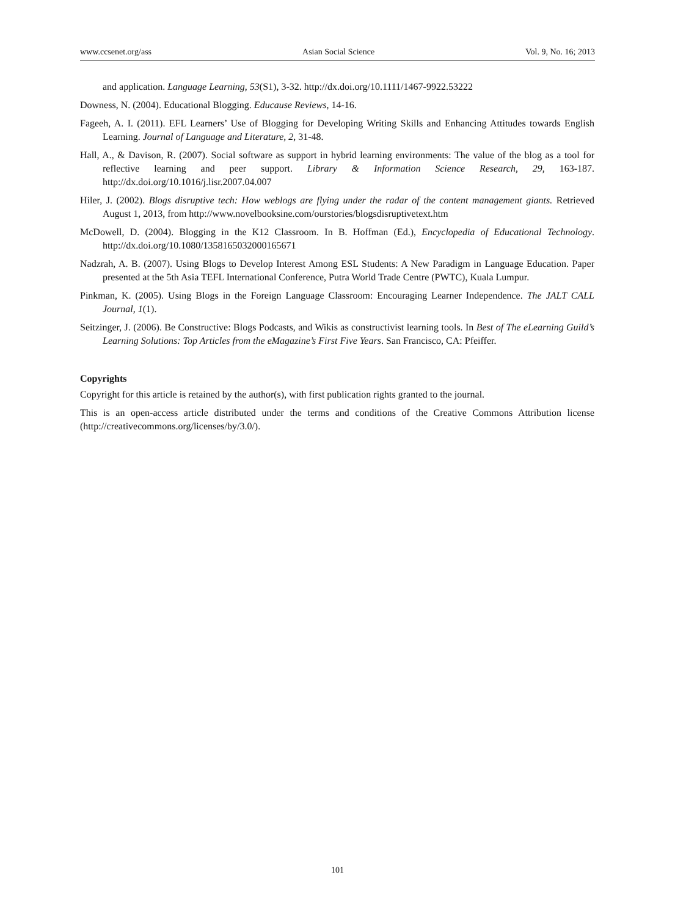www.ccsenet.org/ass Asian Social Science Vol. 9, No. 16; 2013
and application. Language Learning, 53(S1), 3-32. http://dx.doi.org/10.1111/1467-9922.53222
Downess, N. (2004). Educational Blogging. Educause Reviews, 14-16.
Fageeh, A. I. (2011). EFL Learners’ Use of Blogging for Developing Writing Skills and Enhancing Attitudes towards English Learning. Journal of Language and Literature, 2, 31-48.
Hall, A., & Davison, R. (2007). Social software as support in hybrid learning environments: The value of the blog as a tool for reflective learning and peer support. Library & Information Science Research, 29, 163-187. http://dx.doi.org/10.1016/j.lisr.2007.04.007
Hiler, J. (2002). Blogs disruptive tech: How weblogs are flying under the radar of the content management giants. Retrieved August 1, 2013, from http://www.novelbooksine.com/ourstories/blogsdisruptivetext.htm
McDowell, D. (2004). Blogging in the K12 Classroom. In B. Hoffman (Ed.), Encyclopedia of Educational Technology. http://dx.doi.org/10.1080/1358165032000165671
Nadzrah, A. B. (2007). Using Blogs to Develop Interest Among ESL Students: A New Paradigm in Language Education. Paper presented at the 5th Asia TEFL International Conference, Putra World Trade Centre (PWTC), Kuala Lumpur.
Pinkman, K. (2005). Using Blogs in the Foreign Language Classroom: Encouraging Learner Independence. The JALT CALL Journal, 1(1).
Seitzinger, J. (2006). Be Constructive: Blogs Podcasts, and Wikis as constructivist learning tools. In Best of The eLearning Guild’s Learning Solutions: Top Articles from the eMagazine’s First Five Years. San Francisco, CA: Pfeiffer.
Copyrights
Copyright for this article is retained by the author(s), with first publication rights granted to the journal.
This is an open-access article distributed under the terms and conditions of the Creative Commons Attribution license (http://creativecommons.org/licenses/by/3.0/).
101